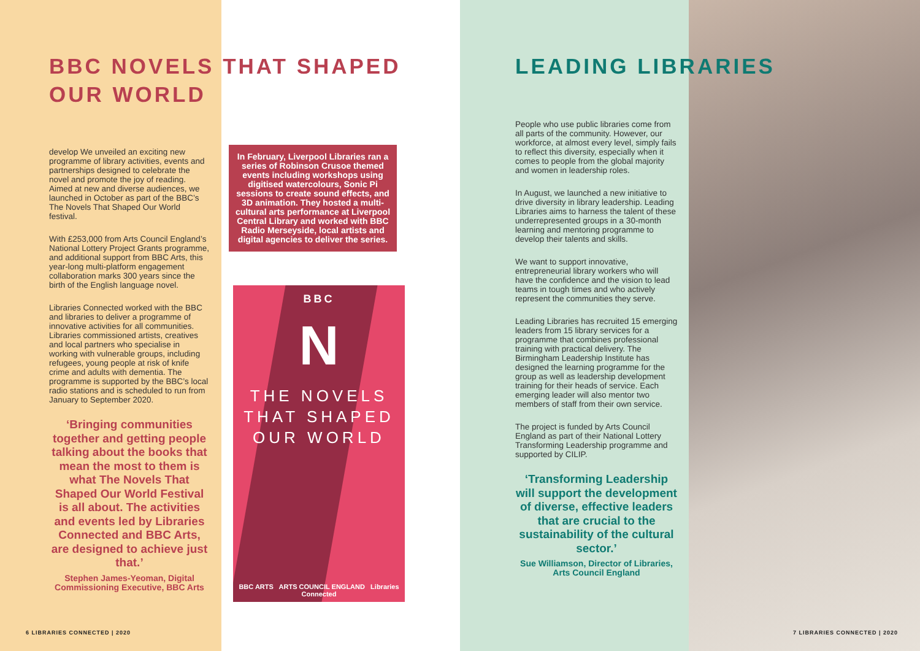BBC NOVELS THAT SHAPED
OUR WORLD
develop We unveiled an exciting new programme of library activities, events and partnerships designed to celebrate the novel and promote the joy of reading. Aimed at new and diverse audiences, we launched in October as part of the BBC’s The Novels That Shaped Our World festival.
With £253,000 from Arts Council England’s National Lottery Project Grants programme, and additional support from BBC Arts, this year-long multi-platform engagement collaboration marks 300 years since the birth of the English language novel.
Libraries Connected worked with the BBC and libraries to deliver a programme of innovative activities for all communities. Libraries commissioned artists, creatives and local partners who specialise in working with vulnerable groups, including refugees, young people at risk of knife crime and adults with dementia. The programme is supported by the BBC’s local radio stations and is scheduled to run from January to September 2020.
‘Bringing communities together and getting people talking about the books that mean the most to them is what The Novels That Shaped Our World Festival is all about. The activities and events led by Libraries Connected and BBC Arts, are designed to achieve just that.’
Stephen James-Yeoman, Digital Commissioning Executive, BBC Arts
In February, Liverpool Libraries ran a series of Robinson Crusoe themed events including workshops using digitised watercolours, Sonic Pi sessions to create sound effects, and 3D animation. They hosted a multi-cultural arts performance at Liverpool Central Library and worked with BBC Radio Merseyside, local artists and digital agencies to deliver the series.
BBC
N
THE NOVELS
THAT SHAPED
OUR WORLD
BBC ARTS ARTS COUNCIL ENGLAND Libraries Connected
6 LIBRARIES CONNECTED | 2020
LEADING LIBRARIES
People who use public libraries come from all parts of the community. However, our workforce, at almost every level, simply fails to reflect this diversity, especially when it comes to people from the global majority and women in leadership roles.
In August, we launched a new initiative to drive diversity in library leadership. Leading Libraries aims to harness the talent of these underrepresented groups in a 30-month learning and mentoring programme to develop their talents and skills.
We want to support innovative, entrepreneurial library workers who will have the confidence and the vision to lead teams in tough times and who actively represent the communities they serve.
Leading Libraries has recruited 15 emerging leaders from 15 library services for a programme that combines professional training with practical delivery. The Birmingham Leadership Institute has designed the learning programme for the group as well as leadership development training for their heads of service. Each emerging leader will also mentor two members of staff from their own service.
The project is funded by Arts Council England as part of their National Lottery Transforming Leadership programme and supported by CILIP.
‘Transforming Leadership will support the development of diverse, effective leaders that are crucial to the sustainability of the cultural sector.’
Sue Williamson, Director of Libraries, Arts Council England
7 LIBRARIES CONNECTED | 2020